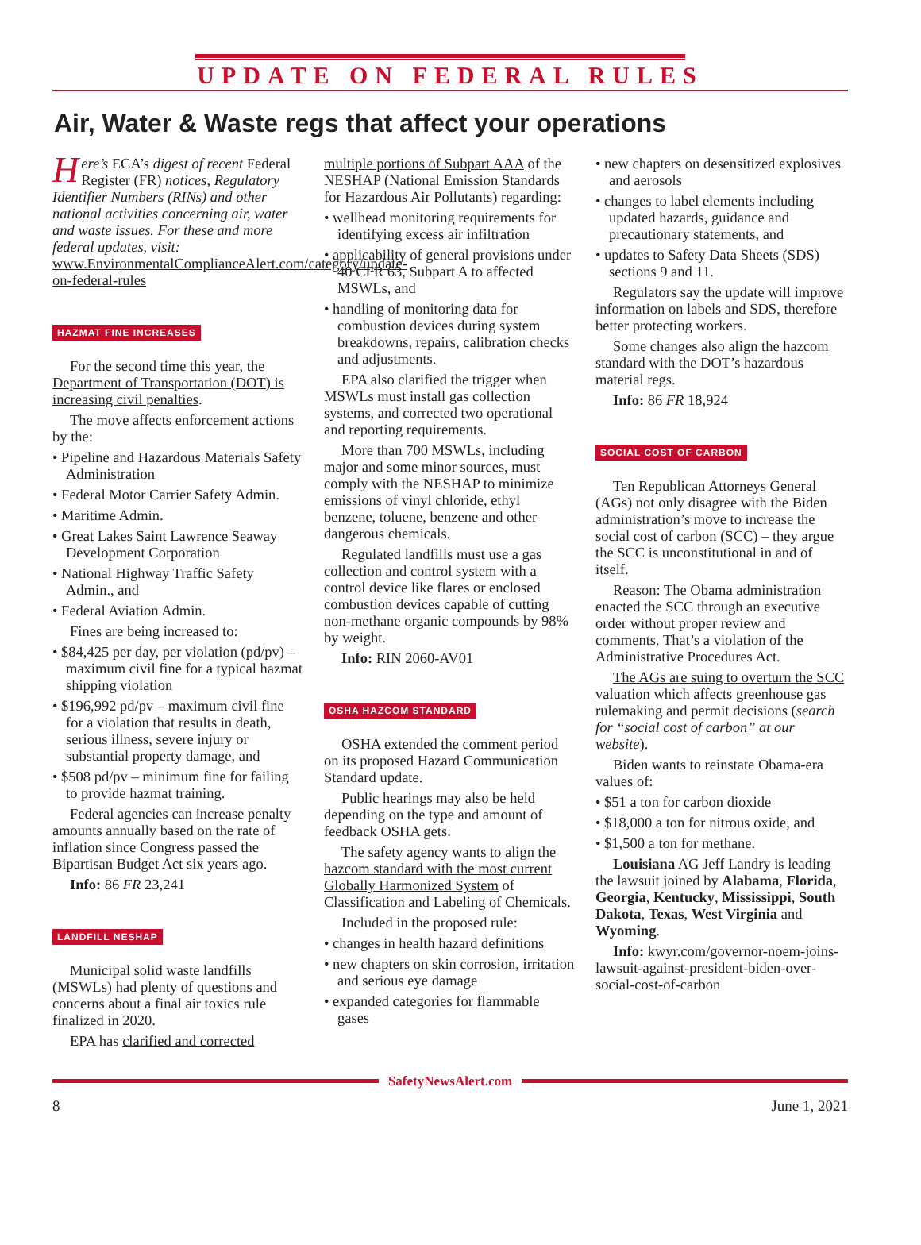UPDATE ON FEDERAL RULES
Air, Water & Waste regs that affect your operations
Here’s ECA’s digest of recent Federal Register (FR) notices, Regulatory Identifier Numbers (RINs) and other national activities concerning air, water and waste issues. For these and more federal updates, visit: www.EnvironmentalComplianceAlert.com/category/update-on-federal-rules
HAZMAT FINE INCREASES
For the second time this year, the Department of Transportation (DOT) is increasing civil penalties.
The move affects enforcement actions by the:
• Pipeline and Hazardous Materials Safety Administration
• Federal Motor Carrier Safety Admin.
• Maritime Admin.
• Great Lakes Saint Lawrence Seaway Development Corporation
• National Highway Traffic Safety Admin., and
• Federal Aviation Admin.
Fines are being increased to:
• $84,425 per day, per violation (pd/pv) – maximum civil fine for a typical hazmat shipping violation
• $196,992 pd/pv – maximum civil fine for a violation that results in death, serious illness, severe injury or substantial property damage, and
• $508 pd/pv – minimum fine for failing to provide hazmat training.
Federal agencies can increase penalty amounts annually based on the rate of inflation since Congress passed the Bipartisan Budget Act six years ago.
Info: 86 FR 23,241
LANDFILL NESHAP
Municipal solid waste landfills (MSWLs) had plenty of questions and concerns about a final air toxics rule finalized in 2020.
EPA has clarified and corrected
multiple portions of Subpart AAA of the NESHAP (National Emission Standards for Hazardous Air Pollutants) regarding:
• wellhead monitoring requirements for identifying excess air infiltration
• applicability of general provisions under 40 CFR 63, Subpart A to affected MSWLs, and
• handling of monitoring data for combustion devices during system breakdowns, repairs, calibration checks and adjustments.
EPA also clarified the trigger when MSWLs must install gas collection systems, and corrected two operational and reporting requirements.
More than 700 MSWLs, including major and some minor sources, must comply with the NESHAP to minimize emissions of vinyl chloride, ethyl benzene, toluene, benzene and other dangerous chemicals.
Regulated landfills must use a gas collection and control system with a control device like flares or enclosed combustion devices capable of cutting non-methane organic compounds by 98% by weight.
Info: RIN 2060-AV01
OSHA HAZCOM STANDARD
OSHA extended the comment period on its proposed Hazard Communication Standard update.
Public hearings may also be held depending on the type and amount of feedback OSHA gets.
The safety agency wants to align the hazcom standard with the most current Globally Harmonized System of Classification and Labeling of Chemicals.
Included in the proposed rule:
• changes in health hazard definitions
• new chapters on skin corrosion, irritation and serious eye damage
• expanded categories for flammable gases
• new chapters on desensitized explosives and aerosols
• changes to label elements including updated hazards, guidance and precautionary statements, and
• updates to Safety Data Sheets (SDS) sections 9 and 11.
Regulators say the update will improve information on labels and SDS, therefore better protecting workers.
Some changes also align the hazcom standard with the DOT’s hazardous material regs.
Info: 86 FR 18,924
SOCIAL COST OF CARBON
Ten Republican Attorneys General (AGs) not only disagree with the Biden administration’s move to increase the social cost of carbon (SCC) – they argue the SCC is unconstitutional in and of itself.
Reason: The Obama administration enacted the SCC through an executive order without proper review and comments. That’s a violation of the Administrative Procedures Act.
The AGs are suing to overturn the SCC valuation which affects greenhouse gas rulemaking and permit decisions (search for “social cost of carbon” at our website).
Biden wants to reinstate Obama-era values of:
• $51 a ton for carbon dioxide
• $18,000 a ton for nitrous oxide, and
• $1,500 a ton for methane.
Louisiana AG Jeff Landry is leading the lawsuit joined by Alabama, Florida, Georgia, Kentucky, Mississippi, South Dakota, Texas, West Virginia and Wyoming.
Info: kwyr.com/governor-noem-joins-lawsuit-against-president-biden-over-social-cost-of-carbon
SafetyNewsAlert.com
8 June 1, 2021